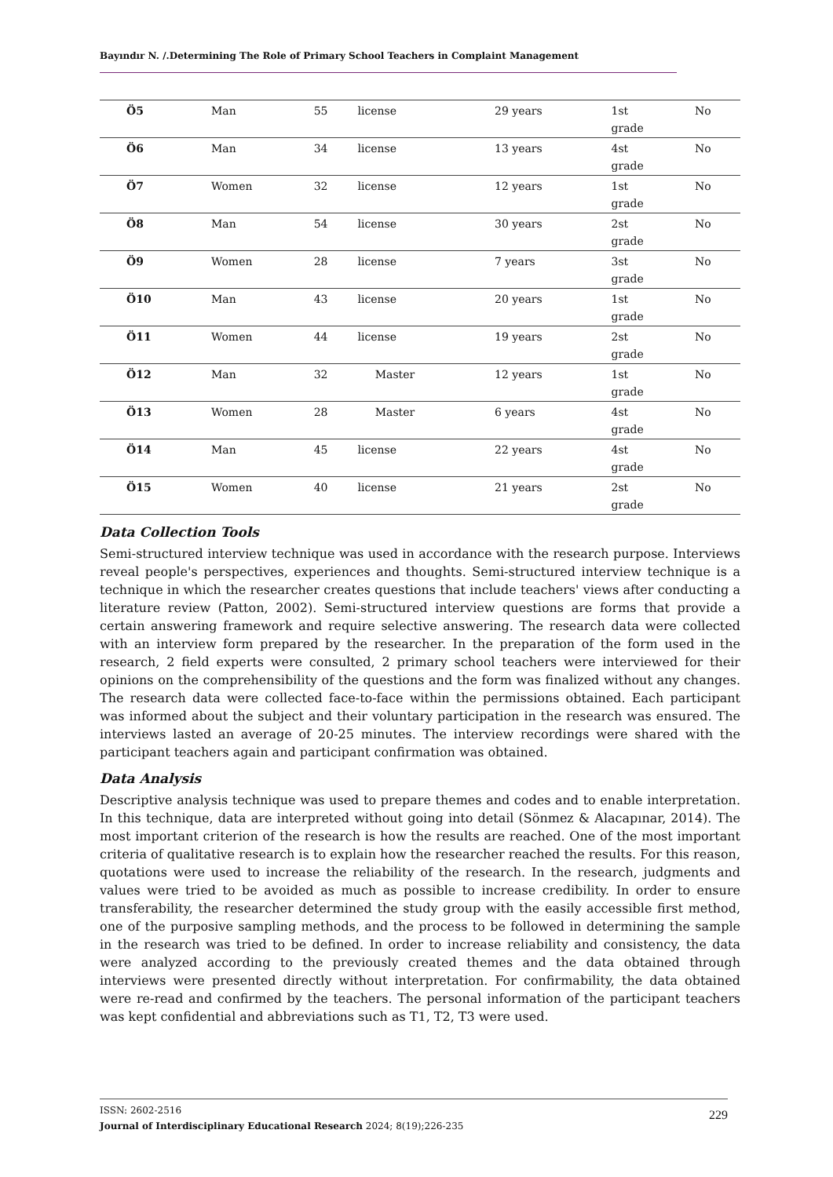Bayındır N. /.Determining The Role of Primary School Teachers in Complaint Management
| Ö5 | Man | 55 | license | 29 years | 1st grade | No |
| Ö6 | Man | 34 | license | 13 years | 4st grade | No |
| Ö7 | Women | 32 | license | 12 years | 1st grade | No |
| Ö8 | Man | 54 | license | 30 years | 2st grade | No |
| Ö9 | Women | 28 | license | 7 years | 3st grade | No |
| Ö10 | Man | 43 | license | 20 years | 1st grade | No |
| Ö11 | Women | 44 | license | 19 years | 2st grade | No |
| Ö12 | Man | 32 | Master | 12 years | 1st grade | No |
| Ö13 | Women | 28 | Master | 6 years | 4st grade | No |
| Ö14 | Man | 45 | license | 22 years | 4st grade | No |
| Ö15 | Women | 40 | license | 21 years | 2st grade | No |
Data Collection Tools
Semi-structured interview technique was used in accordance with the research purpose. Interviews reveal people's perspectives, experiences and thoughts. Semi-structured interview technique is a technique in which the researcher creates questions that include teachers' views after conducting a literature review (Patton, 2002). Semi-structured interview questions are forms that provide a certain answering framework and require selective answering. The research data were collected with an interview form prepared by the researcher. In the preparation of the form used in the research, 2 field experts were consulted, 2 primary school teachers were interviewed for their opinions on the comprehensibility of the questions and the form was finalized without any changes. The research data were collected face-to-face within the permissions obtained. Each participant was informed about the subject and their voluntary participation in the research was ensured. The interviews lasted an average of 20-25 minutes. The interview recordings were shared with the participant teachers again and participant confirmation was obtained.
Data Analysis
Descriptive analysis technique was used to prepare themes and codes and to enable interpretation. In this technique, data are interpreted without going into detail (Sönmez & Alacapınar, 2014). The most important criterion of the research is how the results are reached. One of the most important criteria of qualitative research is to explain how the researcher reached the results. For this reason, quotations were used to increase the reliability of the research. In the research, judgments and values were tried to be avoided as much as possible to increase credibility. In order to ensure transferability, the researcher determined the study group with the easily accessible first method, one of the purposive sampling methods, and the process to be followed in determining the sample in the research was tried to be defined. In order to increase reliability and consistency, the data were analyzed according to the previously created themes and the data obtained through interviews were presented directly without interpretation. For confirmability, the data obtained were re-read and confirmed by the teachers. The personal information of the participant teachers was kept confidential and abbreviations such as T1, T2, T3 were used.
ISSN: 2602-2516
Journal of Interdisciplinary Educational Research 2024; 8(19);226-235
229